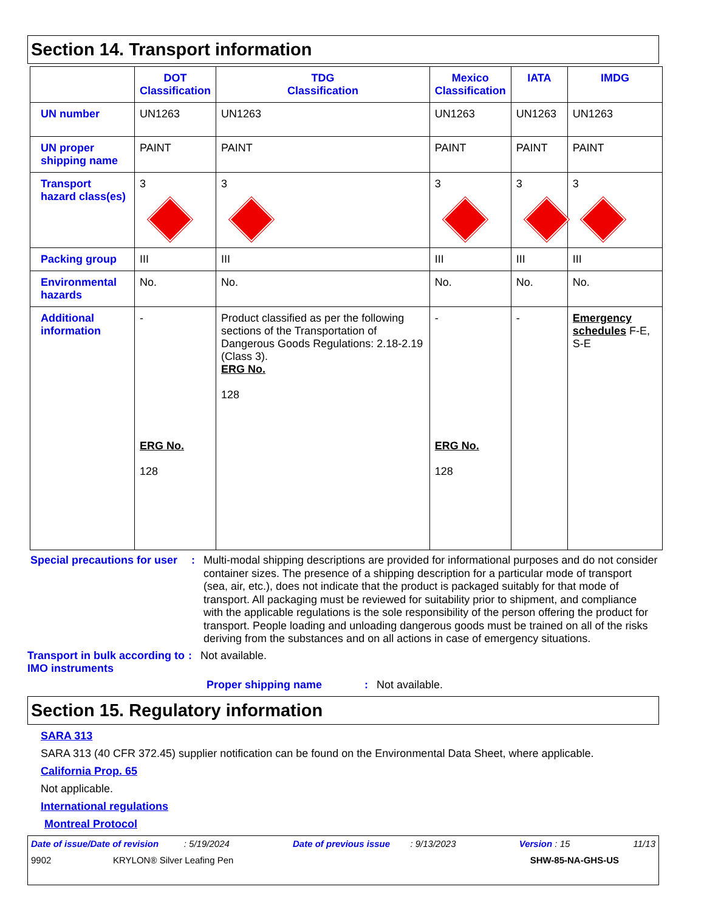Section 14. Transport information
| | DOT Classification | TDG Classification | Mexico Classification | IATA | IMDG |
| --- | --- | --- | --- | --- | --- |
| UN number | UN1263 | UN1263 | UN1263 | UN1263 | UN1263 |
| UN proper shipping name | PAINT | PAINT | PAINT | PAINT | PAINT |
| Transport hazard class(es) | 3 | 3 | 3 | 3 | 3 |
| Packing group | III | III | III | III | III |
| Environmental hazards | No. | No. | No. | No. | No. |
| Additional information | - ERG No. 128 | Product classified as per the following sections of the Transportation of Dangerous Goods Regulations: 2.18-2.19 (Class 3). ERG No. 128 | - ERG No. 128 | - | Emergency schedules F-E, S-E |
Special precautions for user
:
Multi-modal shipping descriptions are provided for informational purposes and do not consider container sizes. The presence of a shipping description for a particular mode of transport (sea, air, etc.), does not indicate that the product is packaged suitably for that mode of transport. All packaging must be reviewed for suitability prior to shipment, and compliance with the applicable regulations is the sole responsibility of the person offering the product for transport. People loading and unloading dangerous goods must be trained on all of the risks deriving from the substances and on all actions in case of emergency situations.
Transport in bulk according to IMO instruments
:
Not available.
Proper shipping name :
Not available.
Section 15. Regulatory information
SARA 313
SARA 313 (40 CFR 372.45) supplier notification can be found on the Environmental Data Sheet, where applicable.
California Prop. 65
Not applicable.
International regulations
Montreal Protocol
Date of issue/Date of revision : 5/19/2024 Date of previous issue : 9/13/2023 Version : 15 11/13
9902 KRYLON® Silver Leafing Pen SHW-85-NA-GHS-US